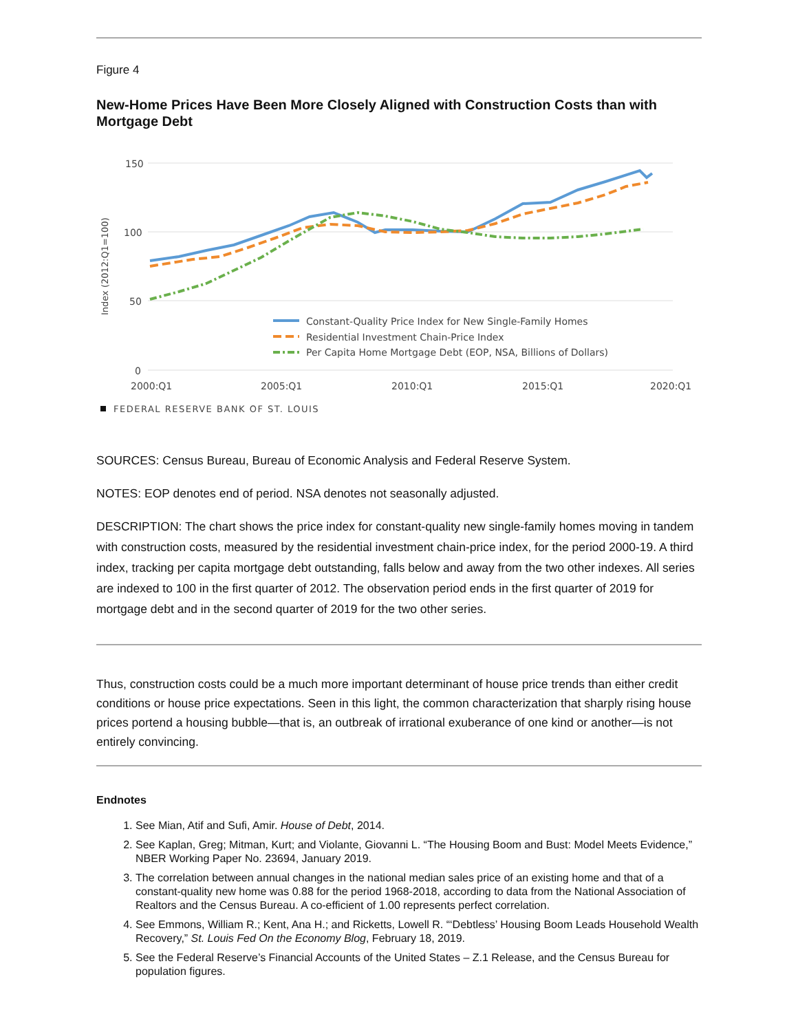Figure 4
New-Home Prices Have Been More Closely Aligned with Construction Costs than with Mortgage Debt
150
100
50
0
Index (2012:Q1=100)
2000:Q1
2005:Q1
2010:Q1
2015:Q1
2020:Q1
Constant-Quality Price Index for New Single-Family Homes
Residential Investment Chain-Price Index
Per Capita Home Mortgage Debt (EOP, NSA, Billions of Dollars)
FEDERAL RESERVE BANK OF ST. LOUIS
SOURCES: Census Bureau, Bureau of Economic Analysis and Federal Reserve System.
NOTES: EOP denotes end of period. NSA denotes not seasonally adjusted.
DESCRIPTION: The chart shows the price index for constant-quality new single-family homes moving in tandem with construction costs, measured by the residential investment chain-price index, for the period 2000-19. A third index, tracking per capita mortgage debt outstanding, falls below and away from the two other indexes. All series are indexed to 100 in the first quarter of 2012. The observation period ends in the first quarter of 2019 for mortgage debt and in the second quarter of 2019 for the two other series.
Thus, construction costs could be a much more important determinant of house price trends than either credit conditions or house price expectations. Seen in this light, the common characterization that sharply rising house prices portend a housing bubble—that is, an outbreak of irrational exuberance of one kind or another—is not entirely convincing.
Endnotes
1. See Mian, Atif and Sufi, Amir. House of Debt, 2014.
2. See Kaplan, Greg; Mitman, Kurt; and Violante, Giovanni L. “The Housing Boom and Bust: Model Meets Evidence,” NBER Working Paper No. 23694, January 2019.
3. The correlation between annual changes in the national median sales price of an existing home and that of a constant-quality new home was 0.88 for the period 1968-2018, according to data from the National Association of Realtors and the Census Bureau. A co-efficient of 1.00 represents perfect correlation.
4. See Emmons, William R.; Kent, Ana H.; and Ricketts, Lowell R. “‘Debtless’ Housing Boom Leads Household Wealth Recovery,” St. Louis Fed On the Economy Blog, February 18, 2019.
5. See the Federal Reserve’s Financial Accounts of the United States – Z.1 Release, and the Census Bureau for population figures.